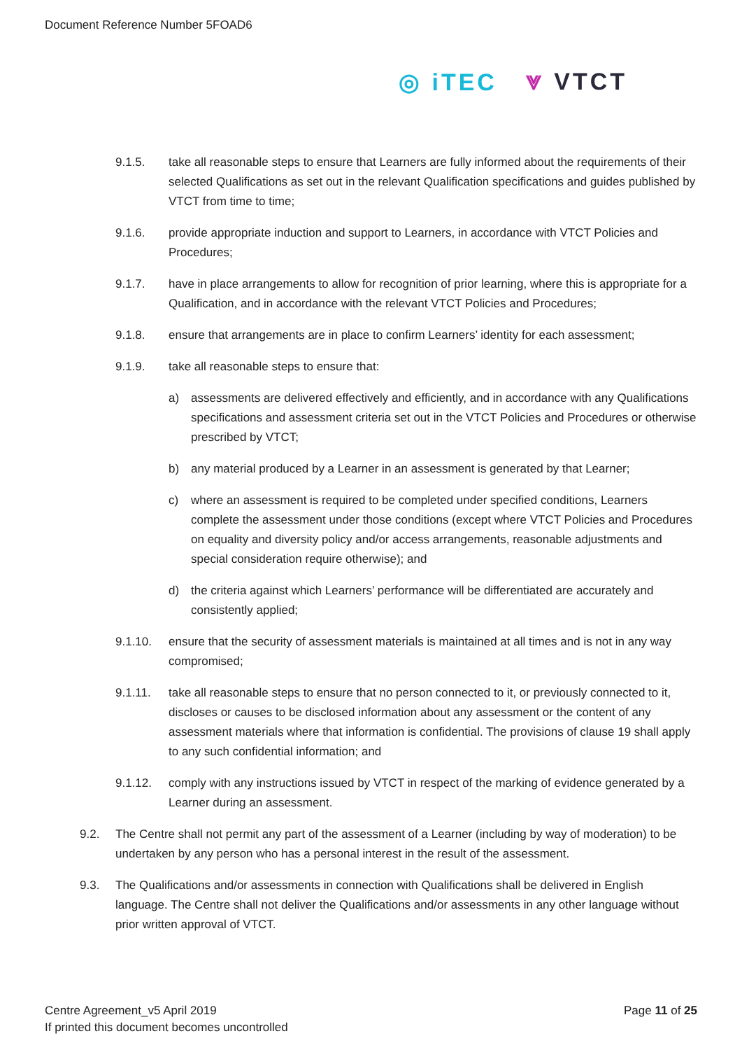Document Reference Number 5FOAD6
◎ iTEC ⩔ VTCT
9.1.5. take all reasonable steps to ensure that Learners are fully informed about the requirements of their selected Qualifications as set out in the relevant Qualification specifications and guides published by VTCT from time to time;
9.1.6. provide appropriate induction and support to Learners, in accordance with VTCT Policies and Procedures;
9.1.7. have in place arrangements to allow for recognition of prior learning, where this is appropriate for a Qualification, and in accordance with the relevant VTCT Policies and Procedures;
9.1.8. ensure that arrangements are in place to confirm Learners’ identity for each assessment;
9.1.9. take all reasonable steps to ensure that:
a) assessments are delivered effectively and efficiently, and in accordance with any Qualifications specifications and assessment criteria set out in the VTCT Policies and Procedures or otherwise prescribed by VTCT;
b) any material produced by a Learner in an assessment is generated by that Learner;
c) where an assessment is required to be completed under specified conditions, Learners complete the assessment under those conditions (except where VTCT Policies and Procedures on equality and diversity policy and/or access arrangements, reasonable adjustments and special consideration require otherwise); and
d) the criteria against which Learners’ performance will be differentiated are accurately and consistently applied;
9.1.10. ensure that the security of assessment materials is maintained at all times and is not in any way compromised;
9.1.11. take all reasonable steps to ensure that no person connected to it, or previously connected to it, discloses or causes to be disclosed information about any assessment or the content of any assessment materials where that information is confidential. The provisions of clause 19 shall apply to any such confidential information; and
9.1.12. comply with any instructions issued by VTCT in respect of the marking of evidence generated by a Learner during an assessment.
9.2. The Centre shall not permit any part of the assessment of a Learner (including by way of moderation) to be undertaken by any person who has a personal interest in the result of the assessment.
9.3. The Qualifications and/or assessments in connection with Qualifications shall be delivered in English language. The Centre shall not deliver the Qualifications and/or assessments in any other language without prior written approval of VTCT.
Centre Agreement_v5 April 2019
If printed this document becomes uncontrolled
Page 11 of 25